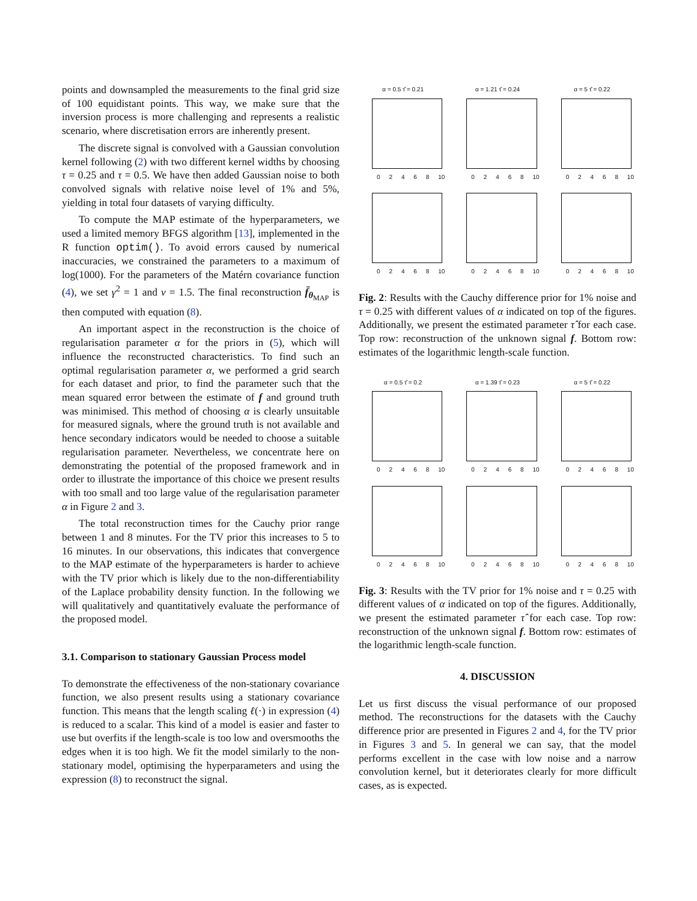points and downsampled the measurements to the final grid size of 100 equidistant points. This way, we make sure that the inversion process is more challenging and represents a realistic scenario, where discretisation errors are inherently present.
The discrete signal is convolved with a Gaussian convolution kernel following (2) with two different kernel widths by choosing τ = 0.25 and τ = 0.5. We have then added Gaussian noise to both convolved signals with relative noise level of 1% and 5%, yielding in total four datasets of varying difficulty.
To compute the MAP estimate of the hyperparameters, we used a limited memory BFGS algorithm [13], implemented in the R function optim(). To avoid errors caused by numerical inaccuracies, we constrained the parameters to a maximum of log(1000). For the parameters of the Matérn covariance function (4), we set γ<sup>2</sup> = 1 and ν = 1.5. The final reconstruction f̄<sub>θ<sub>MAP</sub></sub> is then computed with equation (8).
An important aspect in the reconstruction is the choice of regularisation parameter α for the priors in (5), which will influence the reconstructed characteristics. To find such an optimal regularisation parameter α, we performed a grid search for each dataset and prior, to find the parameter such that the mean squared error between the estimate of f and ground truth was minimised. This method of choosing α is clearly unsuitable for measured signals, where the ground truth is not available and hence secondary indicators would be needed to choose a suitable regularisation parameter. Nevertheless, we concentrate here on demonstrating the potential of the proposed framework and in order to illustrate the importance of this choice we present results with too small and too large value of the regularisation parameter α in Figure 2 and 3.
The total reconstruction times for the Cauchy prior range between 1 and 8 minutes. For the TV prior this increases to 5 to 16 minutes. In our observations, this indicates that convergence to the MAP estimate of the hyperparameters is harder to achieve with the TV prior which is likely due to the non-differentiability of the Laplace probability density function. In the following we will qualitatively and quantitatively evaluate the performance of the proposed model.
3.1. Comparison to stationary Gaussian Process model
To demonstrate the effectiveness of the non-stationary covariance function, we also present results using a stationary covariance function. This means that the length scaling ℓ(·) in expression (4) is reduced to a scalar. This kind of a model is easier and faster to use but overfits if the length-scale is too low and oversmooths the edges when it is too high. We fit the model similarly to the non-stationary model, optimising the hyperparameters and using the expression (8) to reconstruct the signal.
α = 0.5 τ̂ = 0.21
02468 10
α = 1.21 τ̂ = 0.24
02468 10
α = 5 τ̂ = 0.22
02468 10
02468 10
02468 10
02468 10
Fig. 2: Results with the Cauchy difference prior for 1% noise and τ = 0.25 with different values of α indicated on top of the figures. Additionally, we present the estimated parameter τ̂ for each case. Top row: reconstruction of the unknown signal f. Bottom row: estimates of the logarithmic length-scale function.
α = 0.5 τ̂ = 0.2
02468 10
α = 1.39 τ̂ = 0.23
02468 10
α = 5 τ̂ = 0.22
02468 10
02468 10
02468 10
02468 10
Fig. 3: Results with the TV prior for 1% noise and τ = 0.25 with different values of α indicated on top of the figures. Additionally, we present the estimated parameter τ̂ for each case. Top row: reconstruction of the unknown signal f. Bottom row: estimates of the logarithmic length-scale function.
4. DISCUSSION
Let us first discuss the visual performance of our proposed method. The reconstructions for the datasets with the Cauchy difference prior are presented in Figures 2 and 4, for the TV prior in Figures 3 and 5. In general we can say, that the model performs excellent in the case with low noise and a narrow convolution kernel, but it deteriorates clearly for more difficult cases, as is expected.